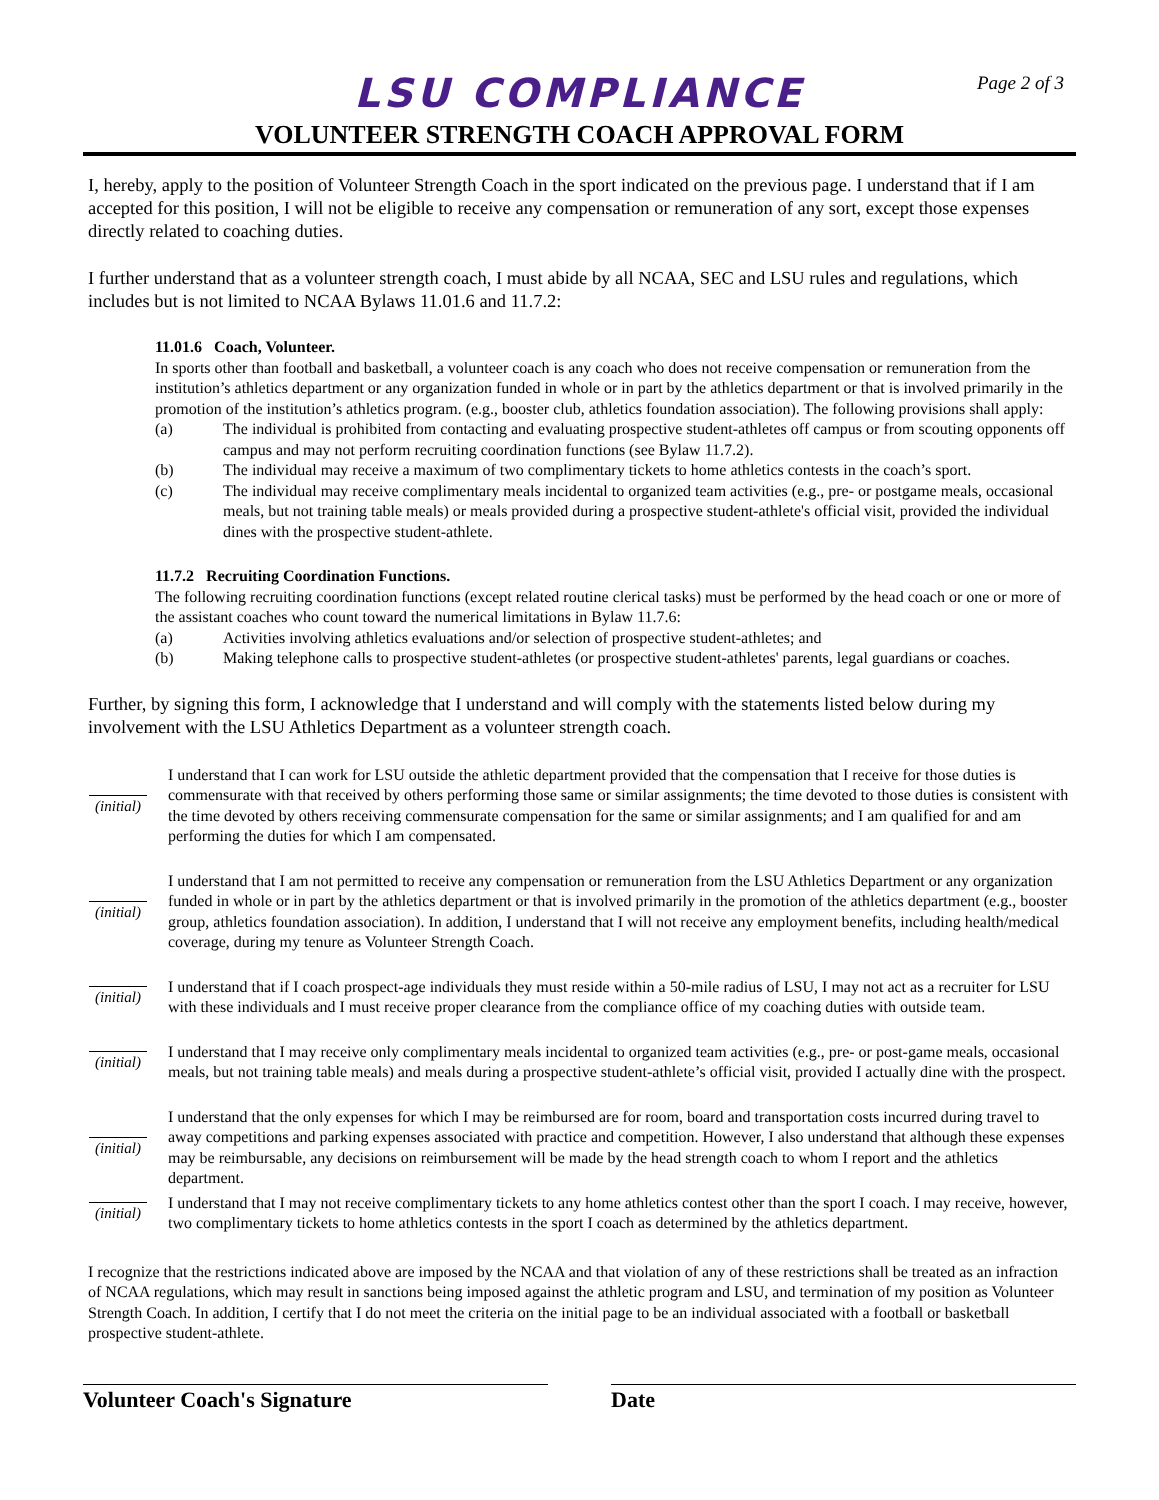Page 2 of 3
LSU COMPLIANCE
VOLUNTEER STRENGTH COACH APPROVAL FORM
I, hereby, apply to the position of Volunteer Strength Coach in the sport indicated on the previous page. I understand that if I am accepted for this position, I will not be eligible to receive any compensation or remuneration of any sort, except those expenses directly related to coaching duties.
I further understand that as a volunteer strength coach, I must abide by all NCAA, SEC and LSU rules and regulations, which includes but is not limited to NCAA Bylaws 11.01.6 and 11.7.2:
11.01.6 Coach, Volunteer.
In sports other than football and basketball, a volunteer coach is any coach who does not receive compensation or remuneration from the institution’s athletics department or any organization funded in whole or in part by the athletics department or that is involved primarily in the promotion of the institution’s athletics program. (e.g., booster club, athletics foundation association). The following provisions shall apply:
(a) The individual is prohibited from contacting and evaluating prospective student-athletes off campus or from scouting opponents off campus and may not perform recruiting coordination functions (see Bylaw 11.7.2).
(b) The individual may receive a maximum of two complimentary tickets to home athletics contests in the coach’s sport.
(c) The individual may receive complimentary meals incidental to organized team activities (e.g., pre- or postgame meals, occasional meals, but not training table meals) or meals provided during a prospective student-athlete's official visit, provided the individual dines with the prospective student-athlete.
11.7.2 Recruiting Coordination Functions.
The following recruiting coordination functions (except related routine clerical tasks) must be performed by the head coach or one or more of the assistant coaches who count toward the numerical limitations in Bylaw 11.7.6:
(a) Activities involving athletics evaluations and/or selection of prospective student-athletes; and
(b) Making telephone calls to prospective student-athletes (or prospective student-athletes' parents, legal guardians or coaches.
Further, by signing this form, I acknowledge that I understand and will comply with the statements listed below during my involvement with the LSU Athletics Department as a volunteer strength coach.
(initial)
I understand that I can work for LSU outside the athletic department provided that the compensation that I receive for those duties is commensurate with that received by others performing those same or similar assignments; the time devoted to those duties is consistent with the time devoted by others receiving commensurate compensation for the same or similar assignments; and I am qualified for and am performing the duties for which I am compensated.
(initial)
I understand that I am not permitted to receive any compensation or remuneration from the LSU Athletics Department or any organization funded in whole or in part by the athletics department or that is involved primarily in the promotion of the athletics department (e.g., booster group, athletics foundation association). In addition, I understand that I will not receive any employment benefits, including health/medical coverage, during my tenure as Volunteer Strength Coach.
(initial)
I understand that if I coach prospect-age individuals they must reside within a 50-mile radius of LSU, I may not act as a recruiter for LSU with these individuals and I must receive proper clearance from the compliance office of my coaching duties with outside team.
(initial)
I understand that I may receive only complimentary meals incidental to organized team activities (e.g., pre- or post-game meals, occasional meals, but not training table meals) and meals during a prospective student-athlete’s official visit, provided I actually dine with the prospect.
(initial)
I understand that the only expenses for which I may be reimbursed are for room, board and transportation costs incurred during travel to away competitions and parking expenses associated with practice and competition. However, I also understand that although these expenses may be reimbursable, any decisions on reimbursement will be made by the head strength coach to whom I report and the athletics department.
(initial)
I understand that I may not receive complimentary tickets to any home athletics contest other than the sport I coach. I may receive, however, two complimentary tickets to home athletics contests in the sport I coach as determined by the athletics department.
I recognize that the restrictions indicated above are imposed by the NCAA and that violation of any of these restrictions shall be treated as an infraction of NCAA regulations, which may result in sanctions being imposed against the athletic program and LSU, and termination of my position as Volunteer Strength Coach. In addition, I certify that I do not meet the criteria on the initial page to be an individual associated with a football or basketball prospective student-athlete.
Volunteer Coach's Signature Date